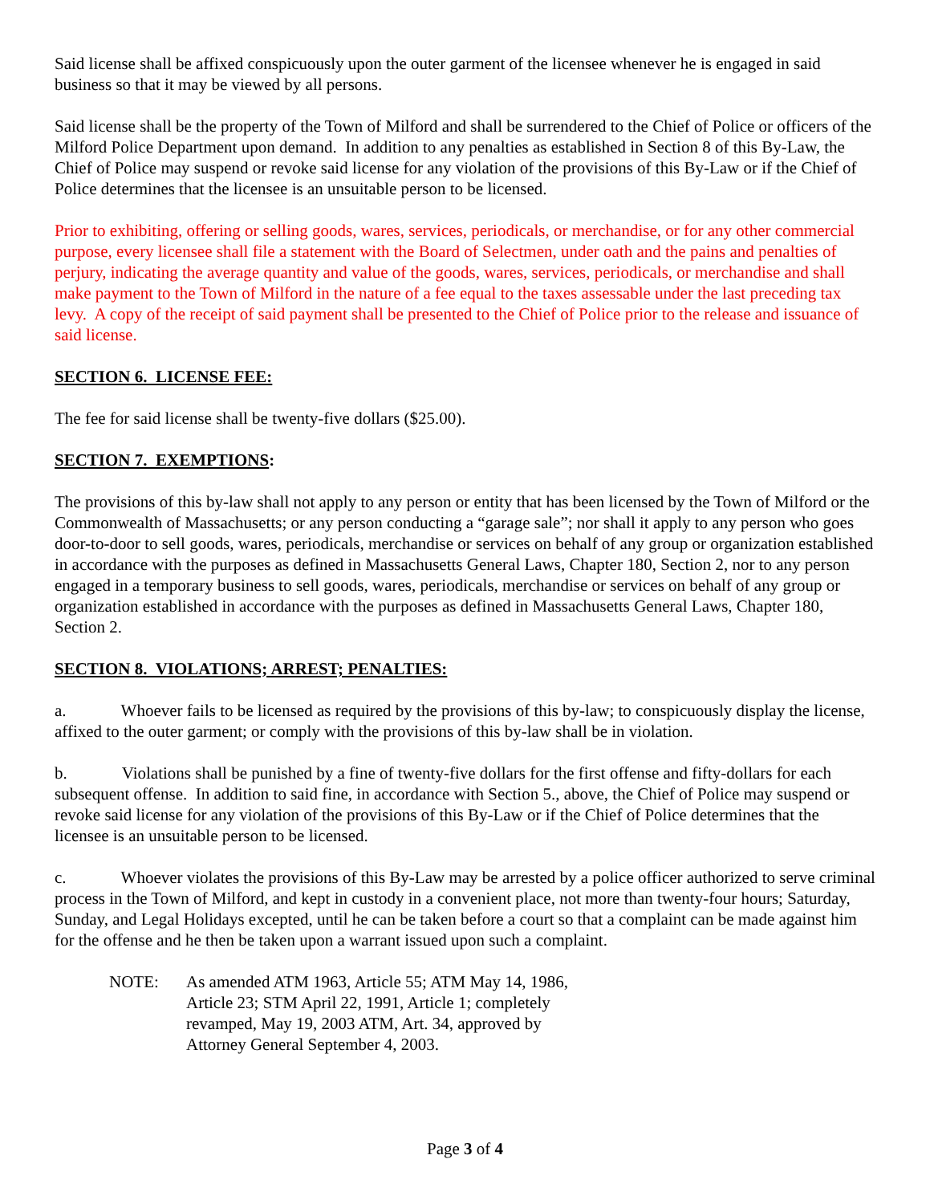Said license shall be affixed conspicuously upon the outer garment of the licensee whenever he is engaged in said business so that it may be viewed by all persons.
Said license shall be the property of the Town of Milford and shall be surrendered to the Chief of Police or officers of the Milford Police Department upon demand. In addition to any penalties as established in Section 8 of this By-Law, the Chief of Police may suspend or revoke said license for any violation of the provisions of this By-Law or if the Chief of Police determines that the licensee is an unsuitable person to be licensed.
Prior to exhibiting, offering or selling goods, wares, services, periodicals, or merchandise, or for any other commercial purpose, every licensee shall file a statement with the Board of Selectmen, under oath and the pains and penalties of perjury, indicating the average quantity and value of the goods, wares, services, periodicals, or merchandise and shall make payment to the Town of Milford in the nature of a fee equal to the taxes assessable under the last preceding tax levy. A copy of the receipt of said payment shall be presented to the Chief of Police prior to the release and issuance of said license.
SECTION 6. LICENSE FEE:
The fee for said license shall be twenty-five dollars ($25.00).
SECTION 7. EXEMPTIONS:
The provisions of this by-law shall not apply to any person or entity that has been licensed by the Town of Milford or the Commonwealth of Massachusetts; or any person conducting a “garage sale”; nor shall it apply to any person who goes door-to-door to sell goods, wares, periodicals, merchandise or services on behalf of any group or organization established in accordance with the purposes as defined in Massachusetts General Laws, Chapter 180, Section 2, nor to any person engaged in a temporary business to sell goods, wares, periodicals, merchandise or services on behalf of any group or organization established in accordance with the purposes as defined in Massachusetts General Laws, Chapter 180, Section 2.
SECTION 8. VIOLATIONS; ARREST; PENALTIES:
a. Whoever fails to be licensed as required by the provisions of this by-law; to conspicuously display the license, affixed to the outer garment; or comply with the provisions of this by-law shall be in violation.
b. Violations shall be punished by a fine of twenty-five dollars for the first offense and fifty-dollars for each subsequent offense. In addition to said fine, in accordance with Section 5., above, the Chief of Police may suspend or revoke said license for any violation of the provisions of this By-Law or if the Chief of Police determines that the licensee is an unsuitable person to be licensed.
c. Whoever violates the provisions of this By-Law may be arrested by a police officer authorized to serve criminal process in the Town of Milford, and kept in custody in a convenient place, not more than twenty-four hours; Saturday, Sunday, and Legal Holidays excepted, until he can be taken before a court so that a complaint can be made against him for the offense and he then be taken upon a warrant issued upon such a complaint.
NOTE: As amended ATM 1963, Article 55; ATM May 14, 1986, Article 23; STM April 22, 1991, Article 1; completely revamped, May 19, 2003 ATM, Art. 34, approved by Attorney General September 4, 2003.
Page 3 of 4